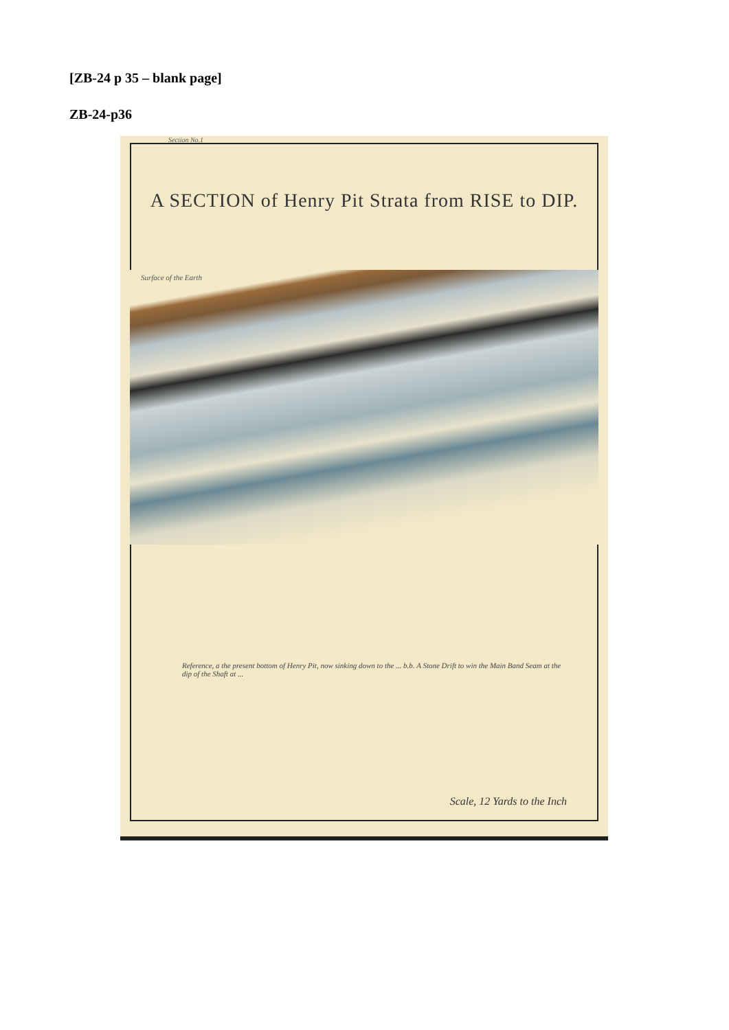[ZB-24 p 35 – blank page]
ZB-24-p36
Section No.1
A SECTION of Henry Pit Strata from RISE to DIP.
Surface of the Earth
Reference, a the present bottom of Henry Pit, now sinking down to the ... b.b. A Stone Drift to win the Main Band Seam at the dip of the Shaft at ...
Scale, 12 Yards to the Inch